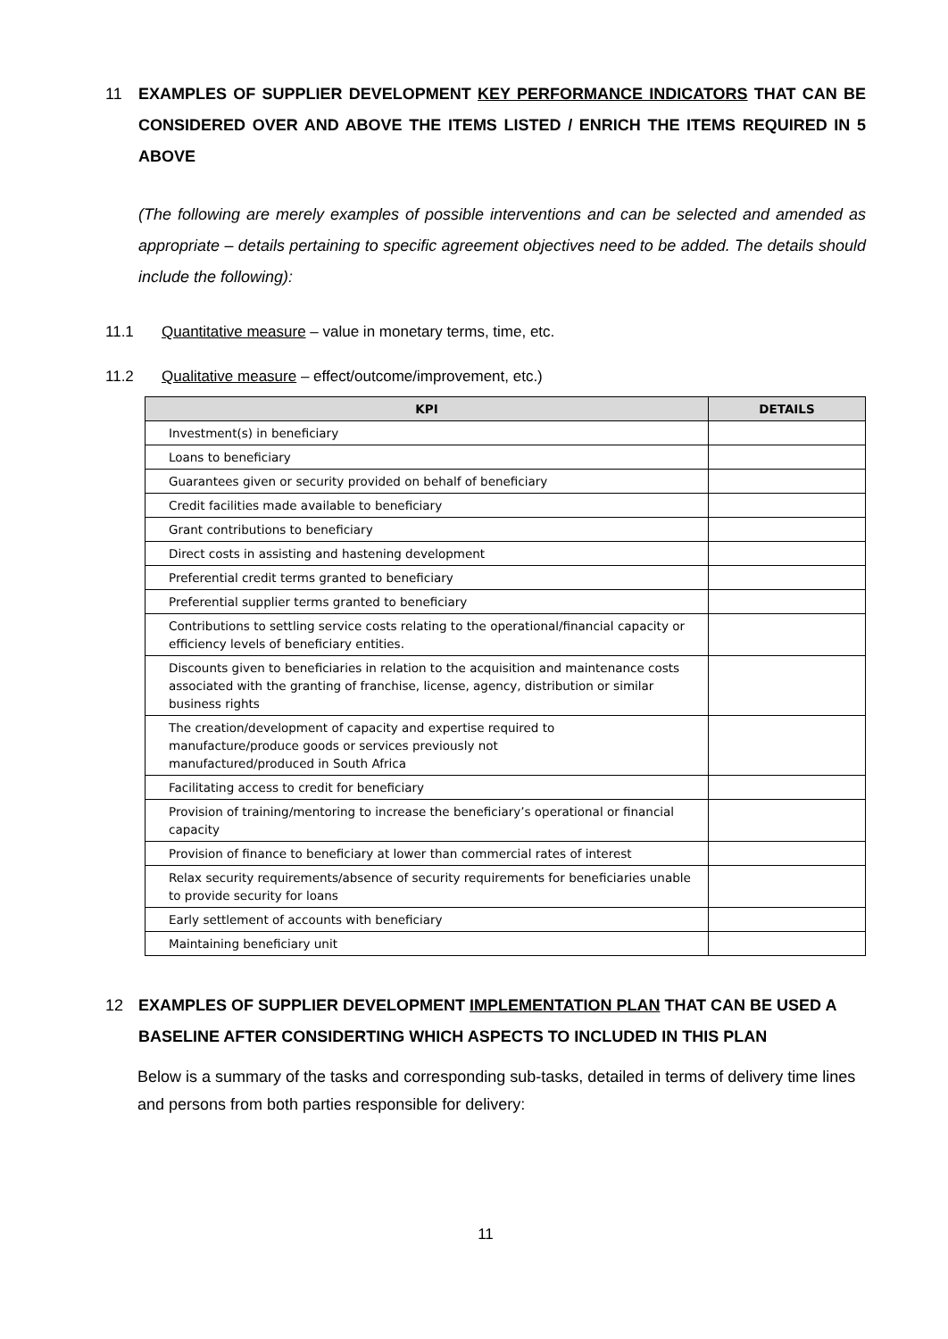11 EXAMPLES OF SUPPLIER DEVELOPMENT KEY PERFORMANCE INDICATORS THAT CAN BE CONSIDERED OVER AND ABOVE THE ITEMS LISTED / ENRICH THE ITEMS REQUIRED IN 5 ABOVE
(The following are merely examples of possible interventions and can be selected and amended as appropriate – details pertaining to specific agreement objectives need to be added. The details should include the following):
11.1 Quantitative measure – value in monetary terms, time, etc.
11.2 Qualitative measure – effect/outcome/improvement, etc.)
| KPI | DETAILS |
| --- | --- |
| Investment(s) in beneficiary | |
| Loans to beneficiary | |
| Guarantees given or security provided on behalf of beneficiary | |
| Credit facilities made available to beneficiary | |
| Grant contributions to beneficiary | |
| Direct costs in assisting and hastening development | |
| Preferential credit terms granted to beneficiary | |
| Preferential supplier terms granted to beneficiary | |
| Contributions to settling service costs relating to the operational/financial capacity or efficiency levels of beneficiary entities. | |
| Discounts given to beneficiaries in relation to the acquisition and maintenance costs associated with the granting of franchise, license, agency, distribution or similar business rights | |
| The creation/development of capacity and expertise required to manufacture/produce goods or services previously not manufactured/produced in South Africa | |
| Facilitating access to credit for beneficiary | |
| Provision of training/mentoring to increase the beneficiary’s operational or financial capacity | |
| Provision of finance to beneficiary at lower than commercial rates of interest | |
| Relax security requirements/absence of security requirements for beneficiaries unable to provide security for loans | |
| Early settlement of accounts with beneficiary | |
| Maintaining beneficiary unit | |
12 EXAMPLES OF SUPPLIER DEVELOPMENT IMPLEMENTATION PLAN THAT CAN BE USED A BASELINE AFTER CONSIDERTING WHICH ASPECTS TO INCLUDED IN THIS PLAN
Below is a summary of the tasks and corresponding sub-tasks, detailed in terms of delivery time lines and persons from both parties responsible for delivery:
11